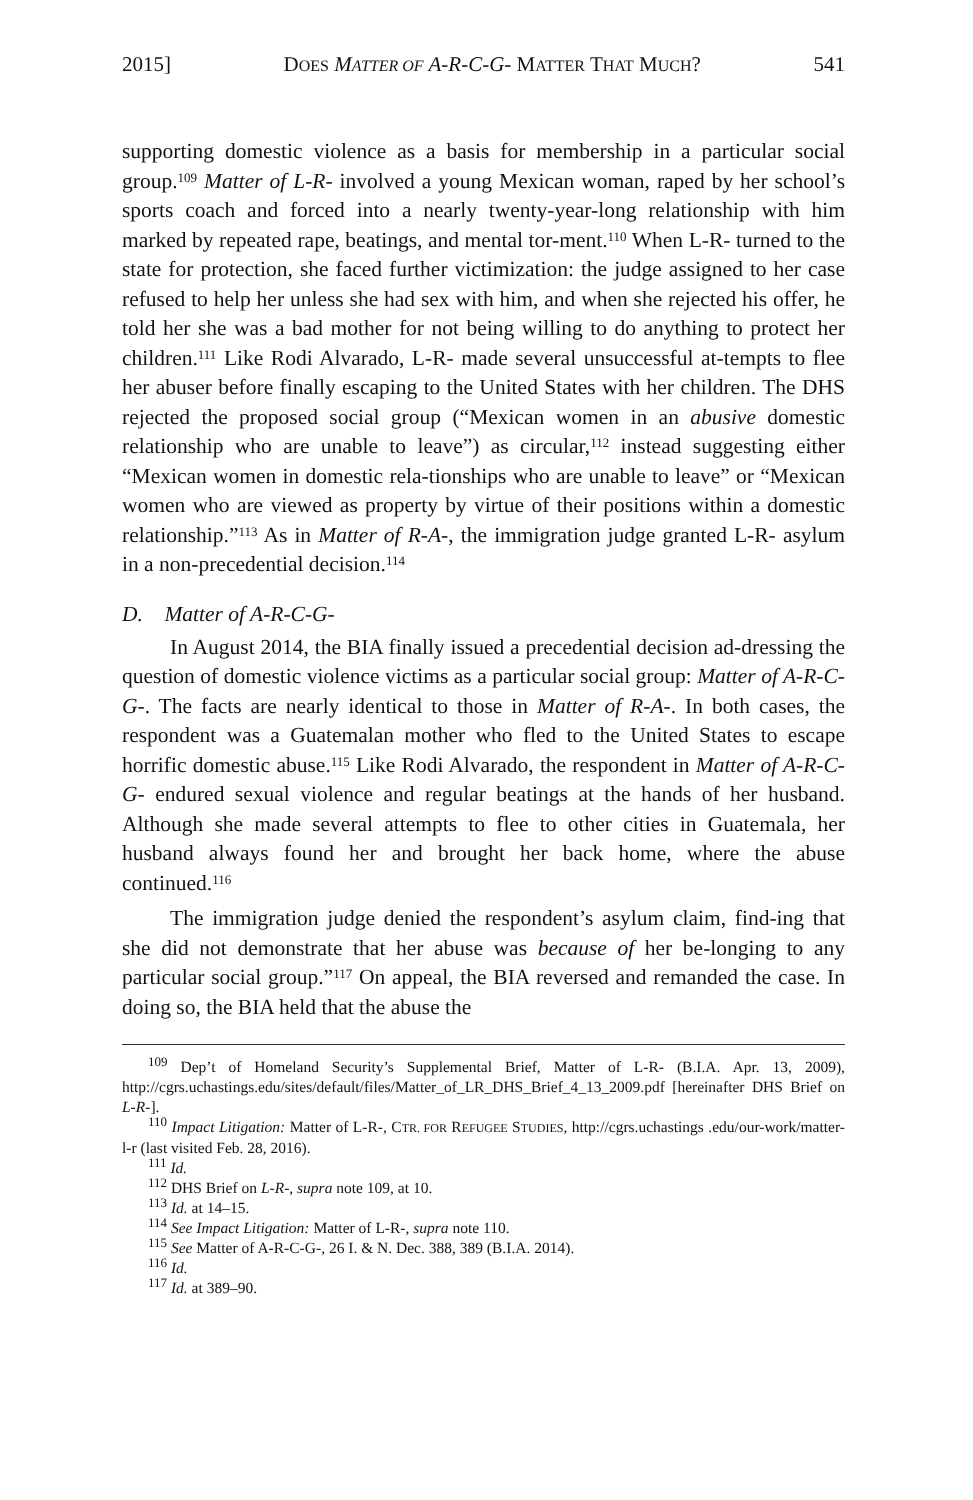2015] DOES MATTER OF A-R-C-G- MATTER THAT MUCH? 541
supporting domestic violence as a basis for membership in a particular social group.<sup>109</sup> Matter of L-R- involved a young Mexican woman, raped by her school’s sports coach and forced into a nearly twenty-year-long relationship with him marked by repeated rape, beatings, and mental tor-ment.<sup>110</sup> When L-R- turned to the state for protection, she faced further victimization: the judge assigned to her case refused to help her unless she had sex with him, and when she rejected his offer, he told her she was a bad mother for not being willing to do anything to protect her children.<sup>111</sup> Like Rodi Alvarado, L-R- made several unsuccessful at-tempts to flee her abuser before finally escaping to the United States with her children. The DHS rejected the proposed social group (“Mexican women in an abusive domestic relationship who are unable to leave”) as circular,<sup>112</sup> instead suggesting either “Mexican women in domestic rela-tionships who are unable to leave” or “Mexican women who are viewed as property by virtue of their positions within a domestic relationship.”<sup>113</sup> As in Matter of R-A-, the immigration judge granted L-R- asylum in a non-precedential decision.<sup>114</sup>
D. Matter of A-R-C-G-
In August 2014, the BIA finally issued a precedential decision ad-dressing the question of domestic violence victims as a particular social group: Matter of A-R-C-G-. The facts are nearly identical to those in Matter of R-A-. In both cases, the respondent was a Guatemalan mother who fled to the United States to escape horrific domestic abuse.<sup>115</sup> Like Rodi Alvarado, the respondent in Matter of A-R-C-G- endured sexual violence and regular beatings at the hands of her husband. Although she made several attempts to flee to other cities in Guatemala, her husband always found her and brought her back home, where the abuse continued.<sup>116</sup>
The immigration judge denied the respondent’s asylum claim, find-ing that she did not demonstrate that her abuse was because of her be-longing to any particular social group.”<sup>117</sup> On appeal, the BIA reversed and remanded the case. In doing so, the BIA held that the abuse the
<sup>109</sup> Dep’t of Homeland Security’s Supplemental Brief, Matter of L-R- (B.I.A. Apr. 13, 2009), http://cgrs.uchastings.edu/sites/default/files/Matter_of_LR_DHS_Brief_4_13_2009.pdf [hereinafter DHS Brief on L-R-].
<sup>110</sup> Impact Litigation: Matter of L-R-, CTR. FOR REFUGEE STUDIES, http://cgrs.uchastings .edu/our-work/matter-l-r (last visited Feb. 28, 2016).
<sup>111</sup> Id.
<sup>112</sup> DHS Brief on L-R-, supra note 109, at 10.
<sup>113</sup> Id. at 14–15.
<sup>114</sup> See Impact Litigation: Matter of L-R-, supra note 110.
<sup>115</sup> See Matter of A-R-C-G-, 26 I. & N. Dec. 388, 389 (B.I.A. 2014).
<sup>116</sup> Id.
<sup>117</sup> Id. at 389–90.